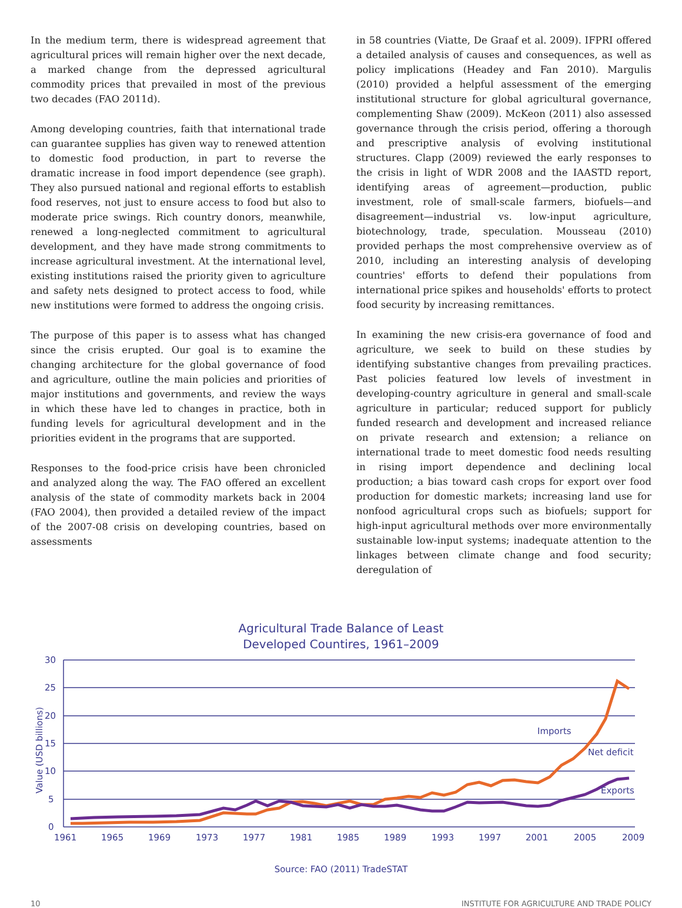In the medium term, there is widespread agreement that agricultural prices will remain higher over the next decade, a marked change from the depressed agricultural commodity prices that prevailed in most of the previous two decades (FAO 2011d).
Among developing countries, faith that international trade can guarantee supplies has given way to renewed attention to domestic food production, in part to reverse the dramatic increase in food import dependence (see graph). They also pursued national and regional efforts to establish food reserves, not just to ensure access to food but also to moderate price swings. Rich country donors, meanwhile, renewed a long-neglected commitment to agricultural development, and they have made strong commitments to increase agricultural investment. At the international level, existing institutions raised the priority given to agriculture and safety nets designed to protect access to food, while new institutions were formed to address the ongoing crisis.
The purpose of this paper is to assess what has changed since the crisis erupted. Our goal is to examine the changing architecture for the global governance of food and agriculture, outline the main policies and priorities of major institutions and governments, and review the ways in which these have led to changes in practice, both in funding levels for agricultural development and in the priorities evident in the programs that are supported.
Responses to the food-price crisis have been chronicled and analyzed along the way. The FAO offered an excellent analysis of the state of commodity markets back in 2004 (FAO 2004), then provided a detailed review of the impact of the 2007-08 crisis on developing countries, based on assessments
in 58 countries (Viatte, De Graaf et al. 2009). IFPRI offered a detailed analysis of causes and consequences, as well as policy implications (Headey and Fan 2010). Margulis (2010) provided a helpful assessment of the emerging institutional structure for global agricultural governance, complementing Shaw (2009). McKeon (2011) also assessed governance through the crisis period, offering a thorough and prescriptive analysis of evolving institutional structures. Clapp (2009) reviewed the early responses to the crisis in light of WDR 2008 and the IAASTD report, identifying areas of agreement—production, public investment, role of small-scale farmers, biofuels—and disagreement—industrial vs. low-input agriculture, biotechnology, trade, speculation. Mousseau (2010) provided perhaps the most comprehensive overview as of 2010, including an interesting analysis of developing countries' efforts to defend their populations from international price spikes and households' efforts to protect food security by increasing remittances.
In examining the new crisis-era governance of food and agriculture, we seek to build on these studies by identifying substantive changes from prevailing practices. Past policies featured low levels of investment in developing-country agriculture in general and small-scale agriculture in particular; reduced support for publicly funded research and development and increased reliance on private research and extension; a reliance on international trade to meet domestic food needs resulting in rising import dependence and declining local production; a bias toward cash crops for export over food production for domestic markets; increasing land use for nonfood agricultural crops such as biofuels; support for high-input agricultural methods over more environmentally sustainable low-input systems; inadequate attention to the linkages between climate change and food security; deregulation of
Agricultural Trade Balance of Least
Developed Countires, 1961–2009
30
25
20
15
10
5
0
Value (USD billions)
1961
1965
1969
1973
1977
1981
1985
1989
1993
1997
2001
2005
2009
Imports
Net deficit
Exports
Source: FAO (2011) TradeSTAT
10 INSTITUTE FOR AGRICULTURE AND TRADE POLICY